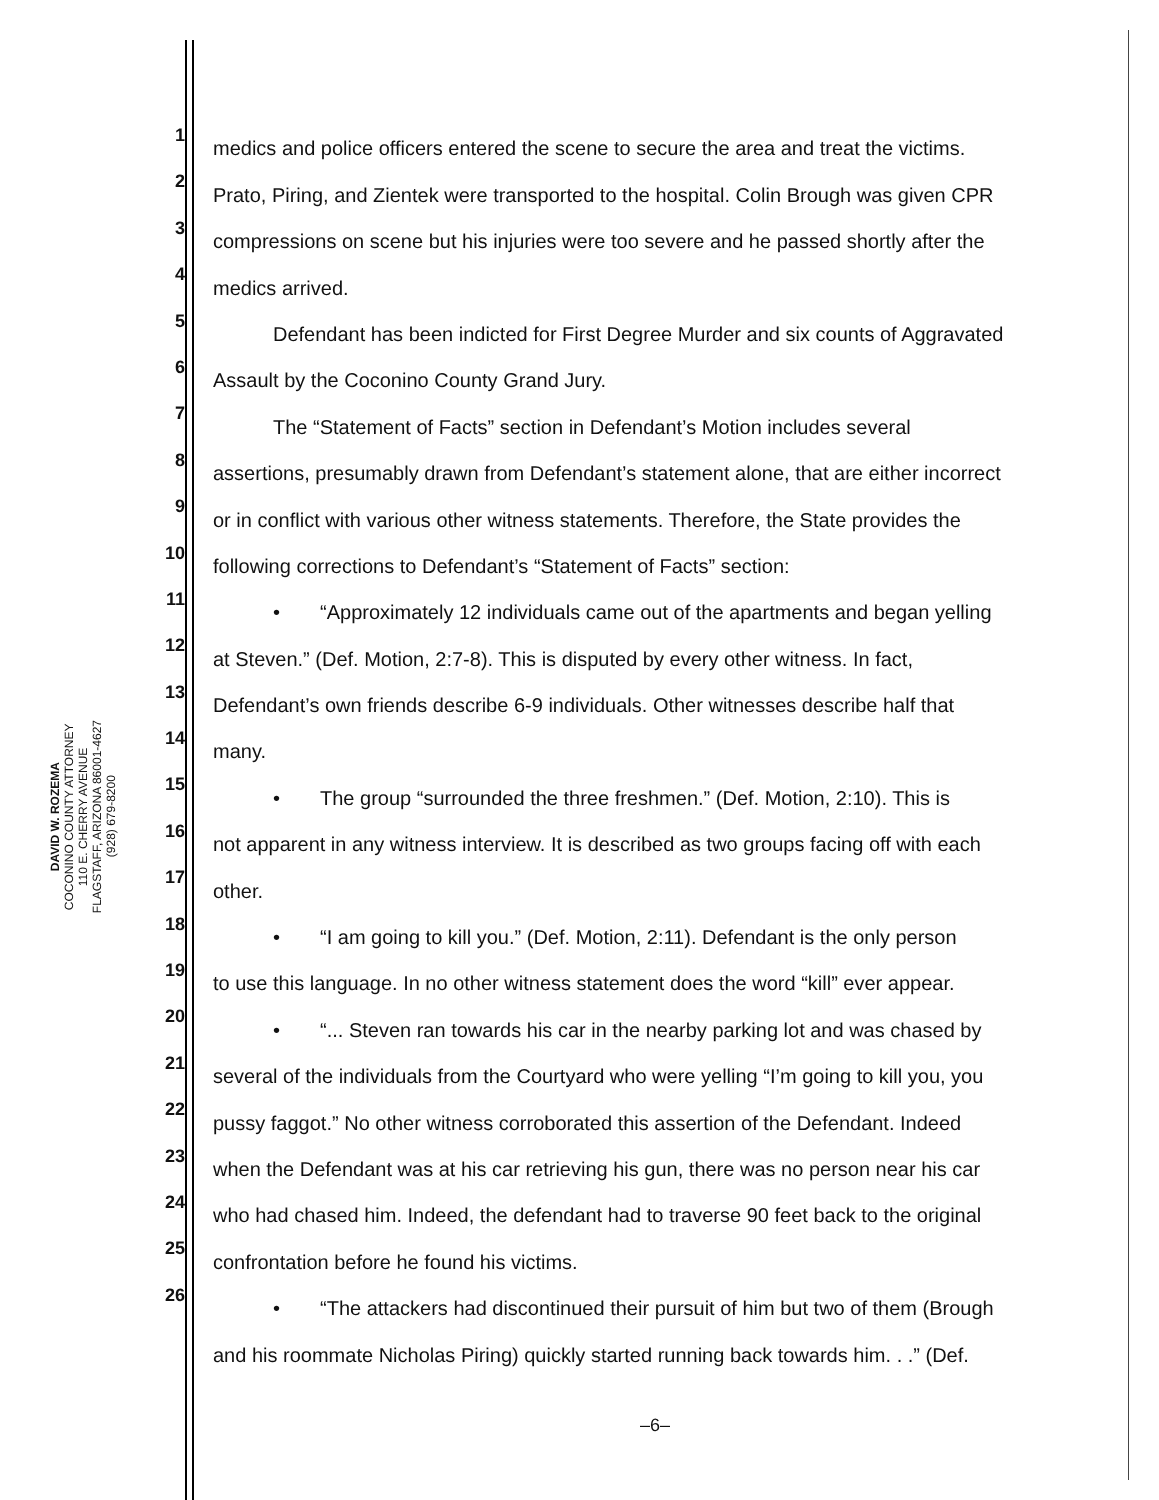DAVID W. ROZEMA
COCONINO COUNTY ATTORNEY
110 E. CHERRY AVENUE
FLAGSTAFF, ARIZONA 86001-4627
(928) 679-8200
1 medics and police officers entered the scene to secure the area and treat the victims.
2 Prato, Piring, and Zientek were transported to the hospital. Colin Brough was given CPR
3 compressions on scene but his injuries were too severe and he passed shortly after the
4 medics arrived.
5   Defendant has been indicted for First Degree Murder and six counts of Aggravated
6 Assault by the Coconino County Grand Jury.
7   The “Statement of Facts” section in Defendant’s Motion includes several
8 assertions, presumably drawn from Defendant’s statement alone, that are either incorrect
9 or in conflict with various other witness statements. Therefore, the State provides the
10 following corrections to Defendant’s “Statement of Facts” section:
11   •  “Approximately 12 individuals came out of the apartments and began yelling
12 at Steven.” (Def. Motion, 2:7-8). This is disputed by every other witness. In fact,
13 Defendant’s own friends describe 6-9 individuals. Other witnesses describe half that
14 many.
15   •  The group “surrounded the three freshmen.” (Def. Motion, 2:10). This is
16 not apparent in any witness interview. It is described as two groups facing off with each
17 other.
18   •  “I am going to kill you.” (Def. Motion, 2:11). Defendant is the only person
19 to use this language. In no other witness statement does the word “kill” ever appear.
20   •  “... Steven ran towards his car in the nearby parking lot and was chased by
21 several of the individuals from the Courtyard who were yelling “I’m going to kill you, you
22 pussy faggot.” No other witness corroborated this assertion of the Defendant. Indeed
23 when the Defendant was at his car retrieving his gun, there was no person near his car
24 who had chased him. Indeed, the defendant had to traverse 90 feet back to the original
25 confrontation before he found his victims.
26   •  “The attackers had discontinued their pursuit of him but two of them (Brough
and his roommate Nicholas Piring) quickly started running back towards him. . .” (Def.
–6–